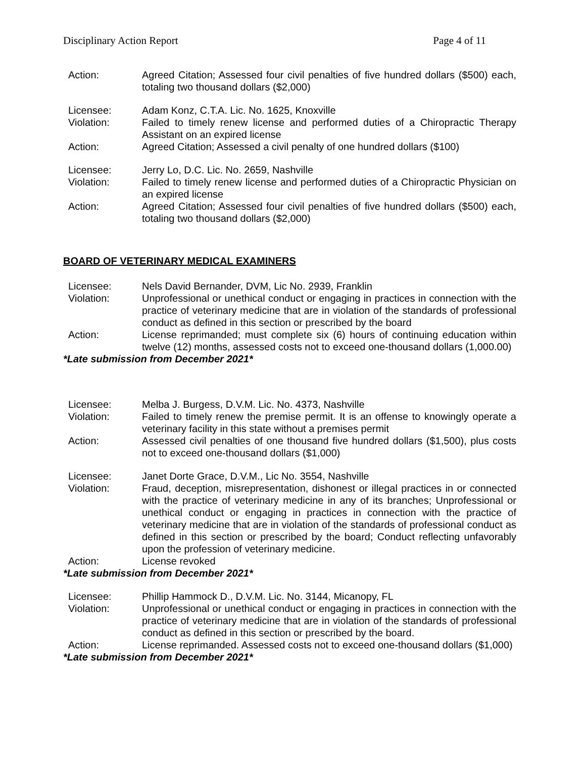Disciplinary Action Report Page 4 of 11
Action: Agreed Citation; Assessed four civil penalties of five hundred dollars ($500) each, totaling two thousand dollars ($2,000)
Licensee: Adam Konz, C.T.A. Lic. No. 1625, Knoxville
Violation: Failed to timely renew license and performed duties of a Chiropractic Therapy Assistant on an expired license
Action: Agreed Citation; Assessed a civil penalty of one hundred dollars ($100)
Licensee: Jerry Lo, D.C. Lic. No. 2659, Nashville
Violation: Failed to timely renew license and performed duties of a Chiropractic Physician on an expired license
Action: Agreed Citation; Assessed four civil penalties of five hundred dollars ($500) each, totaling two thousand dollars ($2,000)
BOARD OF VETERINARY MEDICAL EXAMINERS
Licensee: Nels David Bernander, DVM, Lic No. 2939, Franklin
Violation: Unprofessional or unethical conduct or engaging in practices in connection with the practice of veterinary medicine that are in violation of the standards of professional conduct as defined in this section or prescribed by the board
Action: License reprimanded; must complete six (6) hours of continuing education within twelve (12) months, assessed costs not to exceed one-thousand dollars (1,000.00)
*Late submission from December 2021*
Licensee: Melba J. Burgess, D.V.M. Lic. No. 4373, Nashville
Violation: Failed to timely renew the premise permit. It is an offense to knowingly operate a veterinary facility in this state without a premises permit
Action: Assessed civil penalties of one thousand five hundred dollars ($1,500), plus costs not to exceed one-thousand dollars ($1,000)
Licensee: Janet Dorte Grace, D.V.M., Lic No. 3554, Nashville
Violation: Fraud, deception, misrepresentation, dishonest or illegal practices in or connected with the practice of veterinary medicine in any of its branches; Unprofessional or unethical conduct or engaging in practices in connection with the practice of veterinary medicine that are in violation of the standards of professional conduct as defined in this section or prescribed by the board; Conduct reflecting unfavorably upon the profession of veterinary medicine.
Action: License revoked
*Late submission from December 2021*
Licensee: Phillip Hammock D., D.V.M. Lic. No. 3144, Micanopy, FL
Violation: Unprofessional or unethical conduct or engaging in practices in connection with the practice of veterinary medicine that are in violation of the standards of professional conduct as defined in this section or prescribed by the board.
Action: License reprimanded. Assessed costs not to exceed one-thousand dollars ($1,000)
*Late submission from December 2021*